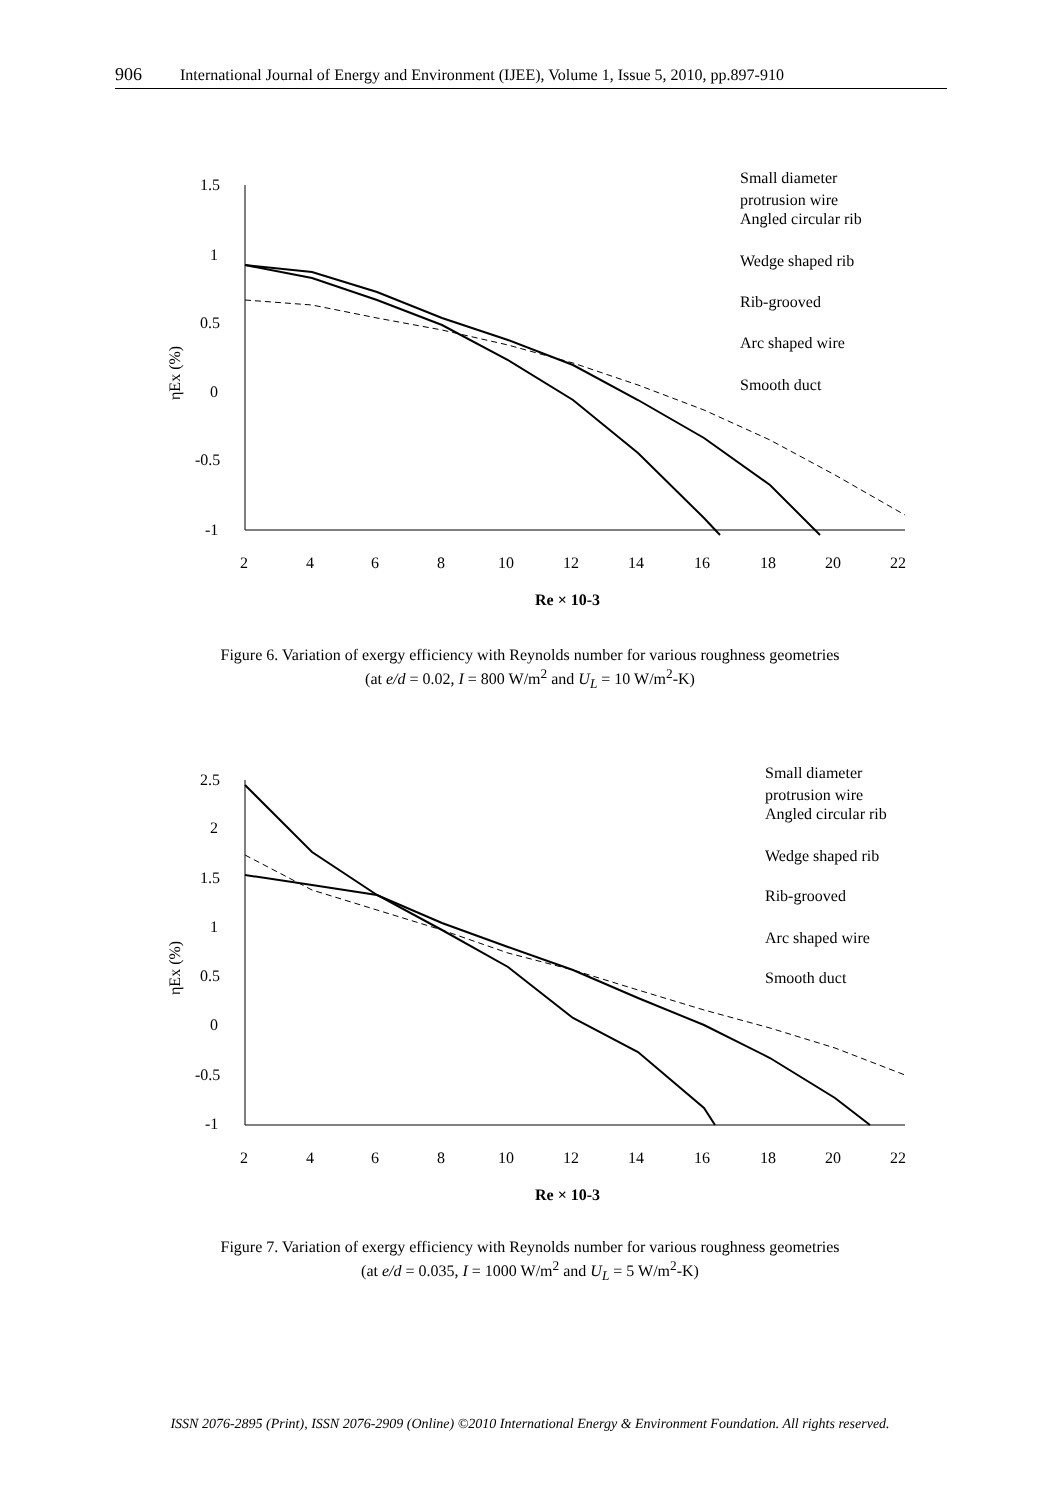906 International Journal of Energy and Environment (IJEE), Volume 1, Issue 5, 2010, pp.897-910
ηEx (%)
1.5
1
0.5
0
-0.5
-1
2
4
6
8
10
12
14
16
18
20
22
Re × 10-3
Small diameter
protrusion wire
Angled circular rib
Wedge shaped rib
Rib-grooved
Arc shaped wire
Smooth duct
Figure 6. Variation of exergy efficiency with Reynolds number for various roughness geometries
(at e/d = 0.02, I = 800 W/m<sup>2</sup> and U<sub>L</sub> = 10 W/m<sup>2</sup>-K)
ηEx (%)
2.5
2
1.5
1
0.5
0
-0.5
-1
2
4
6
8
10
12
14
16
18
20
22
Re × 10-3
Small diameter
protrusion wire
Angled circular rib
Wedge shaped rib
Rib-grooved
Arc shaped wire
Smooth duct
Figure 7. Variation of exergy efficiency with Reynolds number for various roughness geometries
(at e/d = 0.035, I = 1000 W/m<sup>2</sup> and U<sub>L</sub> = 5 W/m<sup>2</sup>-K)
ISSN 2076-2895 (Print), ISSN 2076-2909 (Online) ©2010 International Energy & Environment Foundation. All rights reserved.